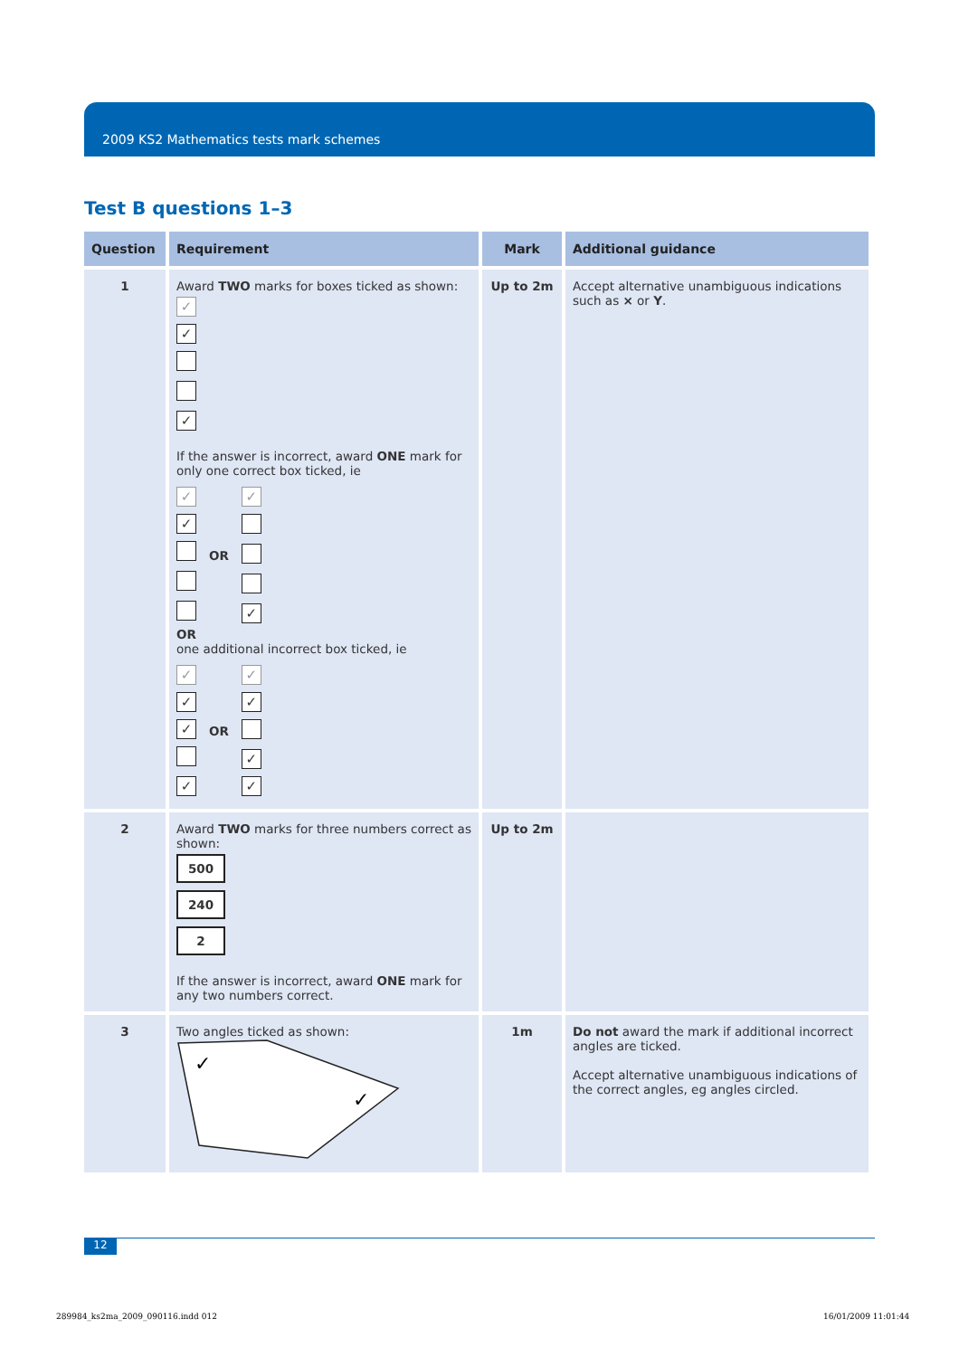2009 KS2 Mathematics tests mark schemes
Test B questions 1–3
| Question | Requirement | Mark | Additional guidance |
| --- | --- | --- | --- |
| 1 | Award TWO marks for boxes ticked as shown: ✓ ✓ ✓ If the answer is incorrect, award ONE mark for only one correct box ticked, ie ✓ ✓ OR ✓ ✓ OR one additional incorrect box ticked, ie ✓ ✓ ✓ ✓ OR ✓ ✓ ✓ ✓ | Up to 2m | Accept alternative unambiguous indications such as × or Y . |
| 2 | Award TWO marks for three numbers correct as shown: 500 240 2 If the answer is incorrect, award ONE mark for any two numbers correct. | Up to 2m | |
| 3 | Two angles ticked as shown: ✓ ✓ | 1m | Do not award the mark if additional incorrect angles are ticked. Accept alternative unambiguous indications of the correct angles, eg angles circled. |
12
289984_ks2ma_2009_090116.indd 012
16/01/2009 11:01:44